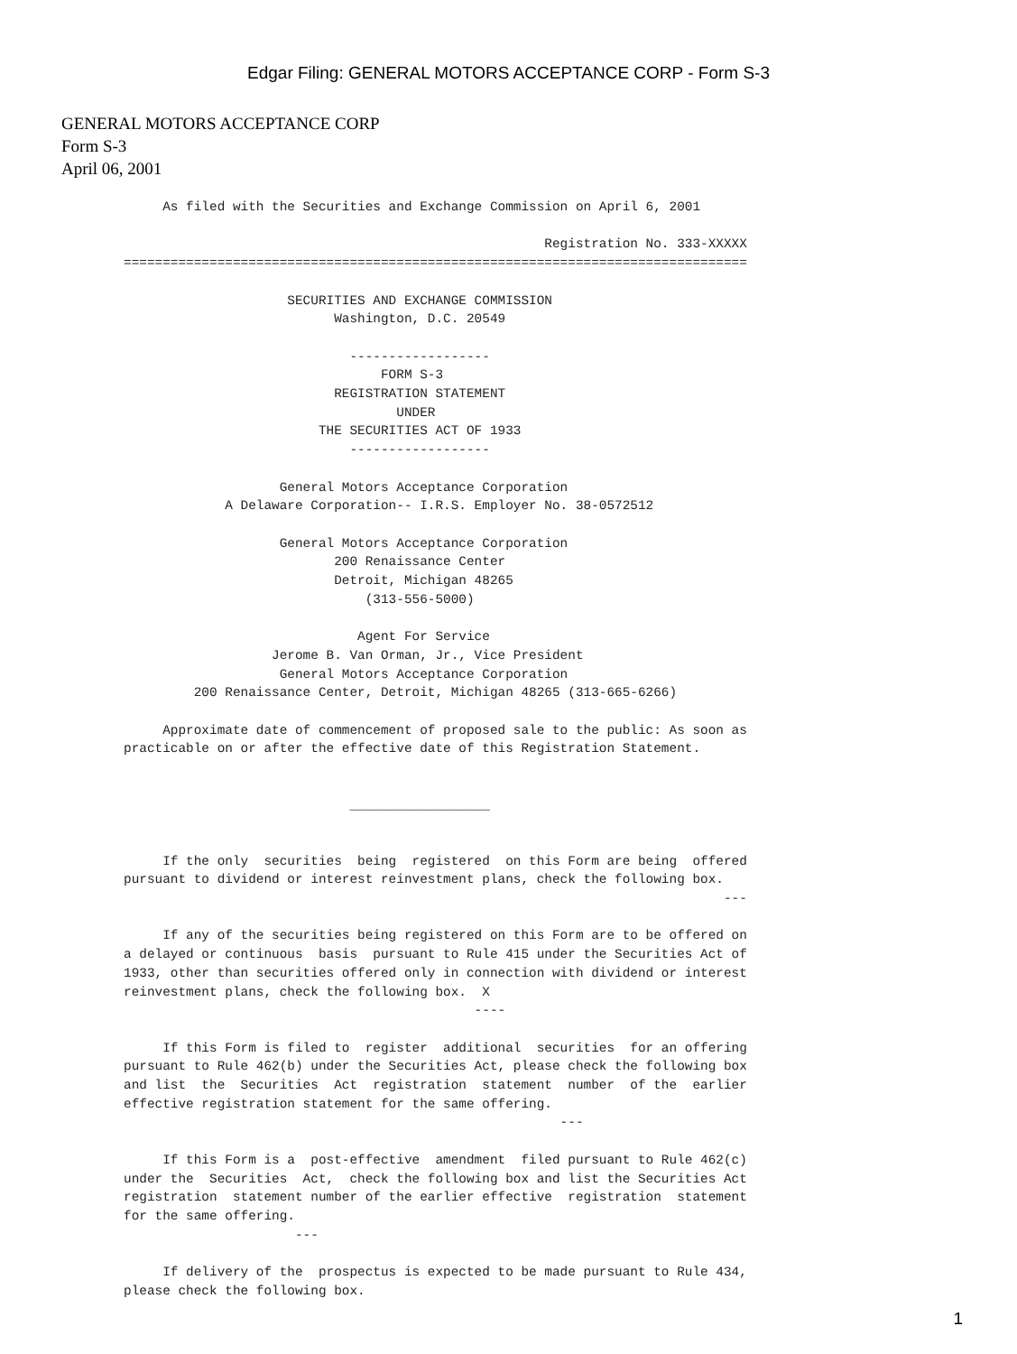Edgar Filing: GENERAL MOTORS ACCEPTANCE CORP - Form S-3
GENERAL MOTORS ACCEPTANCE CORP
Form S-3
April 06, 2001
     As filed with the Securities and Exchange Commission on April 6, 2001

                                                      Registration No. 333-XXXXX
================================================================================

                     SECURITIES AND EXCHANGE COMMISSION
                           Washington, D.C. 20549

                             ------------------
                                 FORM S-3
                           REGISTRATION STATEMENT
                                   UNDER
                         THE SECURITIES ACT OF 1933
                             ------------------

                    General Motors Acceptance Corporation
             A Delaware Corporation-- I.R.S. Employer No. 38-0572512

                    General Motors Acceptance Corporation
                           200 Renaissance Center
                           Detroit, Michigan 48265
                               (313-556-5000)

                              Agent For Service
                   Jerome B. Van Orman, Jr., Vice President
                    General Motors Acceptance Corporation
         200 Renaissance Center, Detroit, Michigan 48265 (313-665-6266)

     Approximate date of commencement of proposed sale to the public: As soon as
practicable on or after the effective date of this Registration Statement.


                             __________________


     If the only  securities  being  registered  on this Form are being  offered
pursuant to dividend or interest reinvestment plans, check the following box.
                                                                             ---

     If any of the securities being registered on this Form are to be offered on
a delayed or continuous  basis  pursuant to Rule 415 under the Securities Act of
1933, other than securities offered only in connection with dividend or interest
reinvestment plans, check the following box.  X
                                             ----

     If this Form is filed to  register  additional  securities  for an offering
pursuant to Rule 462(b) under the Securities Act, please check the following box
and list  the  Securities  Act  registration  statement  number  of the  earlier
effective registration statement for the same offering.
                                                        ---

     If this Form is a  post-effective  amendment  filed pursuant to Rule 462(c)
under the  Securities  Act,  check the following box and list the Securities Act
registration  statement number of the earlier effective  registration  statement
for the same offering.
                      ---

     If delivery of the  prospectus is expected to be made pursuant to Rule 434,
please check the following box.
1